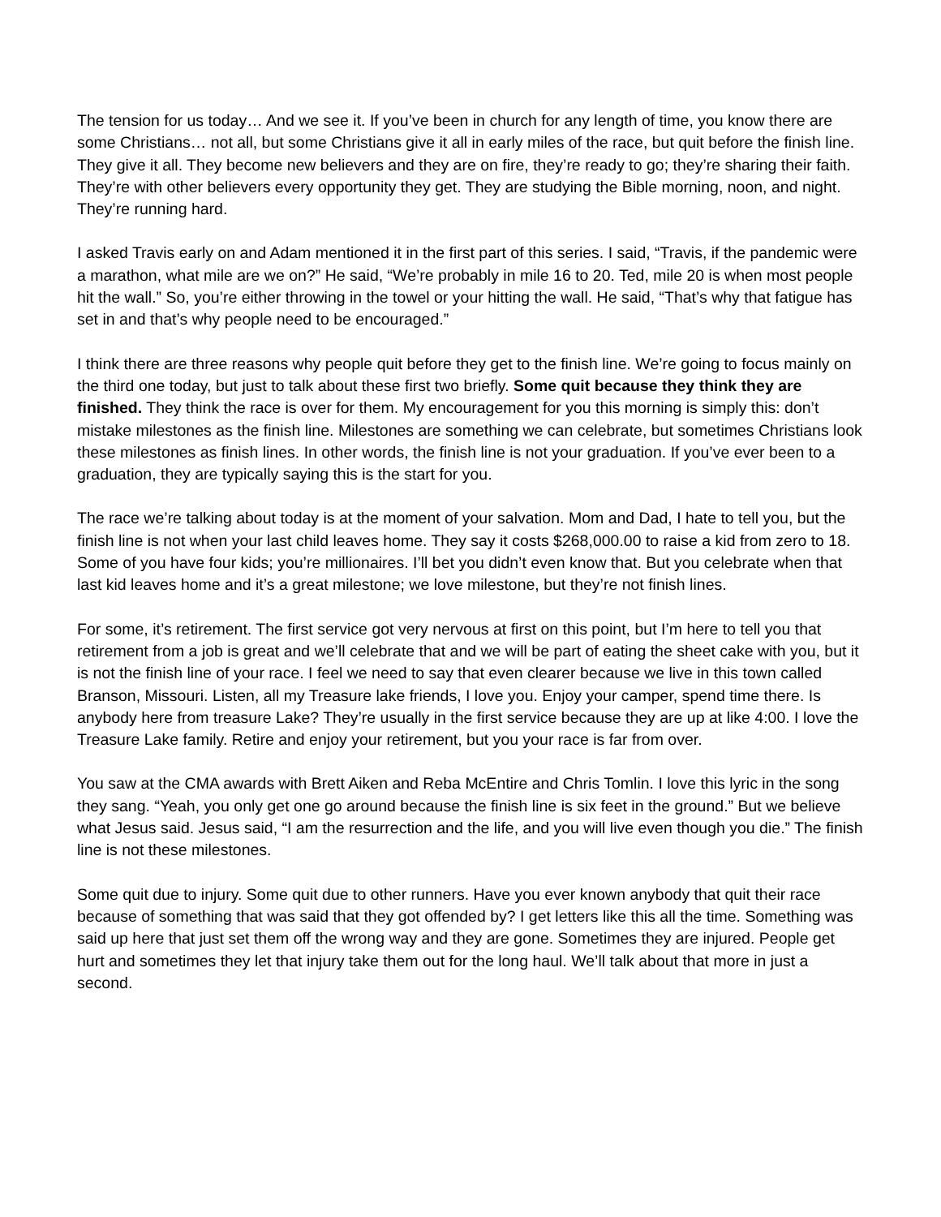The tension for us today… And we see it. If you’ve been in church for any length of time, you know there are some Christians… not all, but some Christians give it all in early miles of the race, but quit before the finish line. They give it all. They become new believers and they are on fire, they’re ready to go; they’re sharing their faith. They’re with other believers every opportunity they get. They are studying the Bible morning, noon, and night. They’re running hard.
I asked Travis early on and Adam mentioned it in the first part of this series. I said, “Travis, if the pandemic were a marathon, what mile are we on?” He said, “We’re probably in mile 16 to 20. Ted, mile 20 is when most people hit the wall.” So, you’re either throwing in the towel or your hitting the wall. He said, “That’s why that fatigue has set in and that’s why people need to be encouraged.”
I think there are three reasons why people quit before they get to the finish line. We’re going to focus mainly on the third one today, but just to talk about these first two briefly. Some quit because they think they are finished. They think the race is over for them. My encouragement for you this morning is simply this: don’t mistake milestones as the finish line. Milestones are something we can celebrate, but sometimes Christians look these milestones as finish lines. In other words, the finish line is not your graduation. If you’ve ever been to a graduation, they are typically saying this is the start for you.
The race we’re talking about today is at the moment of your salvation. Mom and Dad, I hate to tell you, but the finish line is not when your last child leaves home. They say it costs $268,000.00 to raise a kid from zero to 18. Some of you have four kids; you’re millionaires. I’ll bet you didn’t even know that. But you celebrate when that last kid leaves home and it’s a great milestone; we love milestone, but they’re not finish lines.
For some, it’s retirement. The first service got very nervous at first on this point, but I’m here to tell you that retirement from a job is great and we’ll celebrate that and we will be part of eating the sheet cake with you, but it is not the finish line of your race. I feel we need to say that even clearer because we live in this town called Branson, Missouri. Listen, all my Treasure lake friends, I love you. Enjoy your camper, spend time there. Is anybody here from treasure Lake? They’re usually in the first service because they are up at like 4:00. I love the Treasure Lake family. Retire and enjoy your retirement, but you your race is far from over.
You saw at the CMA awards with Brett Aiken and Reba McEntire and Chris Tomlin. I love this lyric in the song they sang. “Yeah, you only get one go around because the finish line is six feet in the ground.” But we believe what Jesus said. Jesus said, “I am the resurrection and the life, and you will live even though you die.” The finish line is not these milestones.
Some quit due to injury. Some quit due to other runners. Have you ever known anybody that quit their race because of something that was said that they got offended by? I get letters like this all the time. Something was said up here that just set them off the wrong way and they are gone. Sometimes they are injured. People get hurt and sometimes they let that injury take them out for the long haul. We’ll talk about that more in just a second.